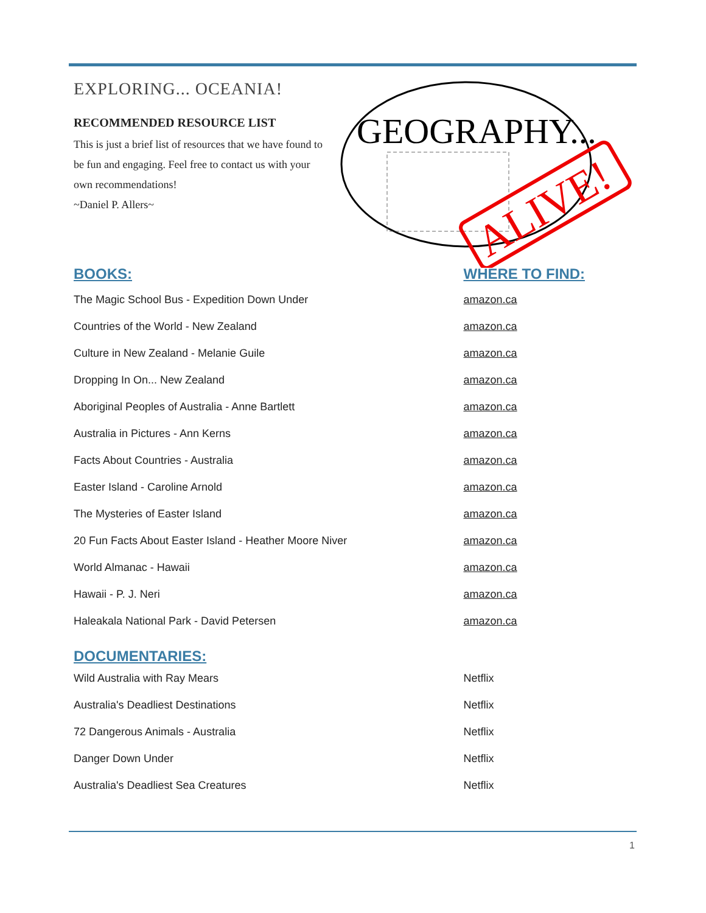EXPLORING... OCEANIA!
RECOMMENDED RESOURCE LIST
This is just a brief list of resources that we have found to be fun and engaging. Feel free to contact us with your own recommendations!
~Daniel P. Allers~
GEOGRAPHY...
ALIVE!
| BOOKS: | WHERE TO FIND: |
| --- | --- |
| The Magic School Bus - Expedition Down Under | amazon.ca |
| Countries of the World - New Zealand | amazon.ca |
| Culture in New Zealand - Melanie Guile | amazon.ca |
| Dropping In On... New Zealand | amazon.ca |
| Aboriginal Peoples of Australia - Anne Bartlett | amazon.ca |
| Australia in Pictures - Ann Kerns | amazon.ca |
| Facts About Countries - Australia | amazon.ca |
| Easter Island - Caroline Arnold | amazon.ca |
| The Mysteries of Easter Island | amazon.ca |
| 20 Fun Facts About Easter Island - Heather Moore Niver | amazon.ca |
| World Almanac - Hawaii | amazon.ca |
| Hawaii - P. J. Neri | amazon.ca |
| Haleakala National Park - David Petersen | amazon.ca |
| DOCUMENTARIES: | |
| Wild Australia with Ray Mears | Netflix |
| Australia's Deadliest Destinations | Netflix |
| 72 Dangerous Animals - Australia | Netflix |
| Danger Down Under | Netflix |
| Australia's Deadliest Sea Creatures | Netflix |
1